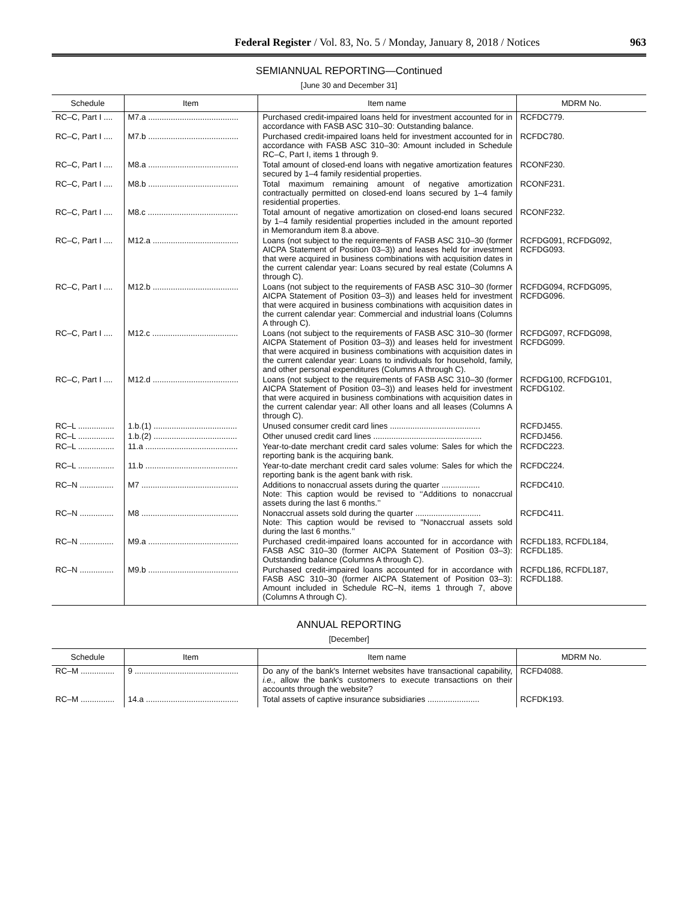Federal Register / Vol. 83, No. 5 / Monday, January 8, 2018 / Notices 963
SEMIANNUAL REPORTING—Continued
[June 30 and December 31]
| Schedule | Item | Item name | MDRM No. |
| --- | --- | --- | --- |
| RC–C, Part I .... | M7.a ........................................ | Purchased credit-impaired loans held for investment accounted for in accordance with FASB ASC 310–30: Outstanding balance. | RCFDC779. |
| RC–C, Part I .... | M7.b ........................................ | Purchased credit-impaired loans held for investment accounted for in accordance with FASB ASC 310–30: Amount included in Schedule RC–C, Part I, items 1 through 9. | RCFDC780. |
| RC–C, Part I .... | M8.a ........................................ | Total amount of closed-end loans with negative amortization features secured by 1–4 family residential properties. | RCONF230. |
| RC–C, Part I .... | M8.b ........................................ | Total maximum remaining amount of negative amortization contractually permitted on closed-end loans secured by 1–4 family residential properties. | RCONF231. |
| RC–C, Part I .... | M8.c ........................................ | Total amount of negative amortization on closed-end loans secured by 1–4 family residential properties included in the amount reported in Memorandum item 8.a above. | RCONF232. |
| RC–C, Part I .... | M12.a ...................................... | Loans (not subject to the requirements of FASB ASC 310–30 (former AICPA Statement of Position 03–3)) and leases held for investment that were acquired in business combinations with acquisition dates in the current calendar year: Loans secured by real estate (Columns A through C). | RCFDG091, RCFDG092, RCFDG093. |
| RC–C, Part I .... | M12.b ...................................... | Loans (not subject to the requirements of FASB ASC 310–30 (former AICPA Statement of Position 03–3)) and leases held for investment that were acquired in business combinations with acquisition dates in the current calendar year: Commercial and industrial loans (Columns A through C). | RCFDG094, RCFDG095, RCFDG096. |
| RC–C, Part I .... | M12.c ...................................... | Loans (not subject to the requirements of FASB ASC 310–30 (former AICPA Statement of Position 03–3)) and leases held for investment that were acquired in business combinations with acquisition dates in the current calendar year: Loans to individuals for household, family, and other personal expenditures (Columns A through C). | RCFDG097, RCFDG098, RCFDG099. |
| RC–C, Part I .... | M12.d ...................................... | Loans (not subject to the requirements of FASB ASC 310–30 (former AICPA Statement of Position 03–3)) and leases held for investment that were acquired in business combinations with acquisition dates in the current calendar year: All other loans and all leases (Columns A through C). | RCFDG100, RCFDG101, RCFDG102. |
| RC–L ................ | 1.b.(1) ..................................... | Unused consumer credit card lines ........................................ | RCFDJ455. |
| RC–L ................ | 1.b.(2) ..................................... | Other unused credit card lines ................................................ | RCFDJ456. |
| RC–L ................ | 11.a ......................................... | Year-to-date merchant credit card sales volume: Sales for which the reporting bank is the acquiring bank. | RCFDC223. |
| RC–L ................ | 11.b ......................................... | Year-to-date merchant credit card sales volume: Sales for which the reporting bank is the agent bank with risk. | RCFDC224. |
| RC–N ............... | M7 ........................................... | Additions to nonaccrual assets during the quarter ................. Note: This caption would be revised to ‘‘Additions to nonaccrual assets during the last 6 months.’’ | RCFDC410. |
| RC–N ............... | M8 ........................................... | Nonaccrual assets sold during the quarter ............................. Note: This caption would be revised to "Nonaccrual assets sold during the last 6 months.’’ | RCFDC411. |
| RC–N ............... | M9.a ........................................ | Purchased credit-impaired loans accounted for in accordance with FASB ASC 310–30 (former AICPA Statement of Position 03–3): Outstanding balance (Columns A through C). | RCFDL183, RCFDL184, RCFDL185. |
| RC–N ............... | M9.b ........................................ | Purchased credit-impaired loans accounted for in accordance with FASB ASC 310–30 (former AICPA Statement of Position 03–3): Amount included in Schedule RC–N, items 1 through 7, above (Columns A through C). | RCFDL186, RCFDL187, RCFDL188. |
ANNUAL REPORTING
[December]
| Schedule | Item | Item name | MDRM No. |
| --- | --- | --- | --- |
| RC–M ............... | 9 .............................................. | Do any of the bank's Internet websites have transactional capability, i.e., allow the bank's customers to execute transactions on their accounts through the website? | RCFD4088. |
| RC–M ............... | 14.a ......................................... | Total assets of captive insurance subsidiaries ....................... | RCFDK193. |